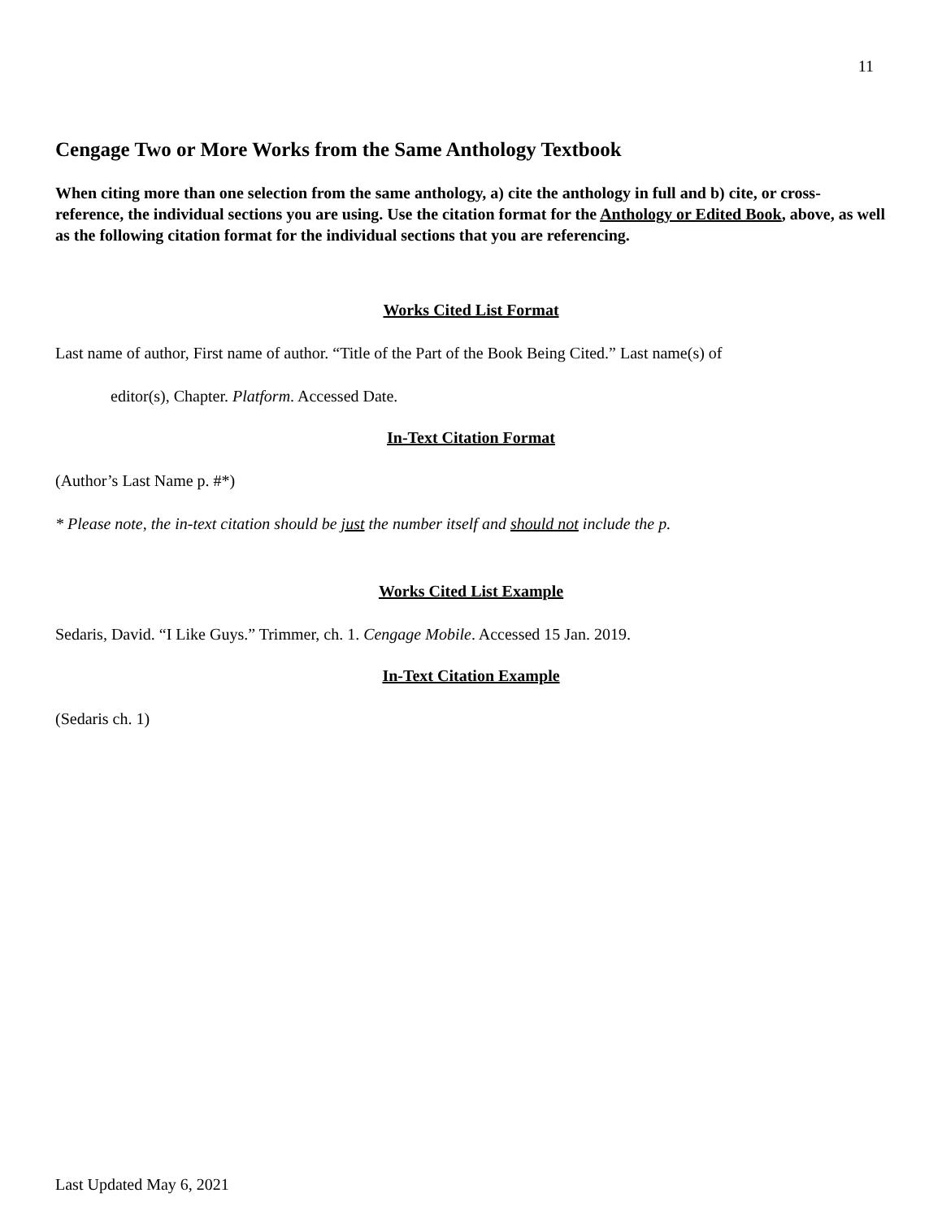11
Cengage Two or More Works from the Same Anthology Textbook
When citing more than one selection from the same anthology, a) cite the anthology in full and b) cite, or cross-reference, the individual sections you are using. Use the citation format for the Anthology or Edited Book, above, as well as the following citation format for the individual sections that you are referencing.
Works Cited List Format
Last name of author, First name of author. “Title of the Part of the Book Being Cited.” Last name(s) of
editor(s), Chapter. Platform. Accessed Date.
In-Text Citation Format
(Author’s Last Name p. #*)
* Please note, the in-text citation should be just the number itself and should not include the p.
Works Cited List Example
Sedaris, David. “I Like Guys.” Trimmer, ch. 1. Cengage Mobile. Accessed 15 Jan. 2019.
In-Text Citation Example
(Sedaris ch. 1)
Last Updated May 6, 2021